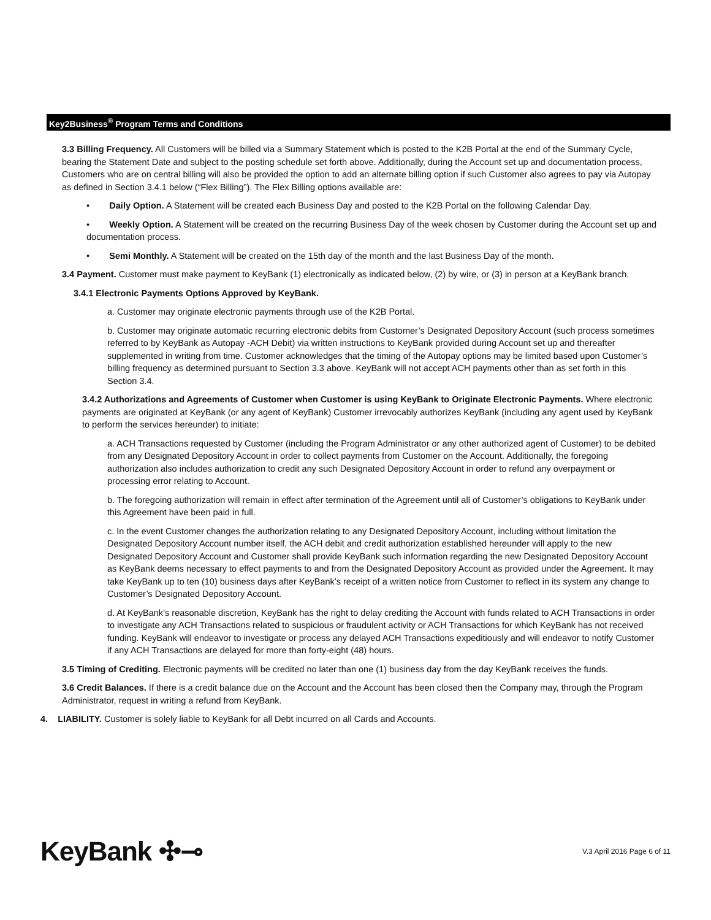Key2Business<sup>®</sup> Program Terms and Conditions
3.3 Billing Frequency. All Customers will be billed via a Summary Statement which is posted to the K2B Portal at the end of the Summary Cycle, bearing the Statement Date and subject to the posting schedule set forth above. Additionally, during the Account set up and documentation process, Customers who are on central billing will also be provided the option to add an alternate billing option if such Customer also agrees to pay via Autopay as defined in Section 3.4.1 below (“Flex Billing”). The Flex Billing options available are:
• Daily Option. A Statement will be created each Business Day and posted to the K2B Portal on the following Calendar Day.
• Weekly Option. A Statement will be created on the recurring Business Day of the week chosen by Customer during the Account set up and documentation process.
• Semi Monthly. A Statement will be created on the 15th day of the month and the last Business Day of the month.
3.4 Payment. Customer must make payment to KeyBank (1) electronically as indicated below, (2) by wire, or (3) in person at a KeyBank branch.
3.4.1 Electronic Payments Options Approved by KeyBank.
a. Customer may originate electronic payments through use of the K2B Portal.
b. Customer may originate automatic recurring electronic debits from Customer’s Designated Depository Account (such process sometimes referred to by KeyBank as Autopay -ACH Debit) via written instructions to KeyBank provided during Account set up and thereafter supplemented in writing from time. Customer acknowledges that the timing of the Autopay options may be limited based upon Customer’s billing frequency as determined pursuant to Section 3.3 above. KeyBank will not accept ACH payments other than as set forth in this Section 3.4.
3.4.2 Authorizations and Agreements of Customer when Customer is using KeyBank to Originate Electronic Payments. Where electronic payments are originated at KeyBank (or any agent of KeyBank) Customer irrevocably authorizes KeyBank (including any agent used by KeyBank to perform the services hereunder) to initiate:
a. ACH Transactions requested by Customer (including the Program Administrator or any other authorized agent of Customer) to be debited from any Designated Depository Account in order to collect payments from Customer on the Account. Additionally, the foregoing authorization also includes authorization to credit any such Designated Depository Account in order to refund any overpayment or processing error relating to Account.
b. The foregoing authorization will remain in effect after termination of the Agreement until all of Customer’s obligations to KeyBank under this Agreement have been paid in full.
c. In the event Customer changes the authorization relating to any Designated Depository Account, including without limitation the Designated Depository Account number itself, the ACH debit and credit authorization established hereunder will apply to the new Designated Depository Account and Customer shall provide KeyBank such information regarding the new Designated Depository Account as KeyBank deems necessary to effect payments to and from the Designated Depository Account as provided under the Agreement. It may take KeyBank up to ten (10) business days after KeyBank’s receipt of a written notice from Customer to reflect in its system any change to Customer’s Designated Depository Account.
d. At KeyBank’s reasonable discretion, KeyBank has the right to delay crediting the Account with funds related to ACH Transactions in order to investigate any ACH Transactions related to suspicious or fraudulent activity or ACH Transactions for which KeyBank has not received funding. KeyBank will endeavor to investigate or process any delayed ACH Transactions expeditiously and will endeavor to notify Customer if any ACH Transactions are delayed for more than forty-eight (48) hours.
3.5 Timing of Crediting. Electronic payments will be credited no later than one (1) business day from the day KeyBank receives the funds.
3.6 Credit Balances. If there is a credit balance due on the Account and the Account has been closed then the Company may, through the Program Administrator, request in writing a refund from KeyBank.
4. LIABILITY. Customer is solely liable to KeyBank for all Debt incurred on all Cards and Accounts.
KeyBank ✣⊸
V.3 April 2016 Page 6 of 11